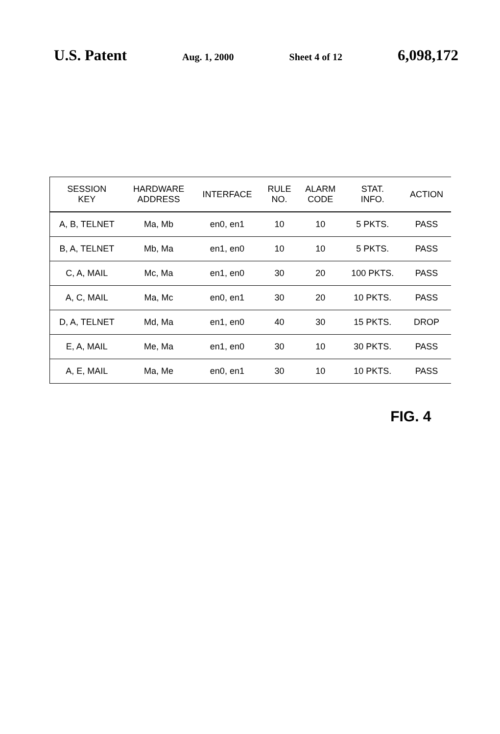U.S. Patent Aug. 1, 2000 Sheet 4 of 12 6,098,172
| SESSION KEY | HARDWARE ADDRESS | INTERFACE | RULE NO. | ALARM CODE | STAT. INFO. | ACTION |
| --- | --- | --- | --- | --- | --- | --- |
| A, B, TELNET | Ma, Mb | en0, en1 | 10 | 10 | 5 PKTS. | PASS |
| B, A, TELNET | Mb, Ma | en1, en0 | 10 | 10 | 5 PKTS. | PASS |
| C, A, MAIL | Mc, Ma | en1, en0 | 30 | 20 | 100 PKTS. | PASS |
| A, C, MAIL | Ma, Mc | en0, en1 | 30 | 20 | 10 PKTS. | PASS |
| D, A, TELNET | Md, Ma | en1, en0 | 40 | 30 | 15 PKTS. | DROP |
| E, A, MAIL | Me, Ma | en1, en0 | 30 | 10 | 30 PKTS. | PASS |
| A, E, MAIL | Ma, Me | en0, en1 | 30 | 10 | 10 PKTS. | PASS |
FIG. 4